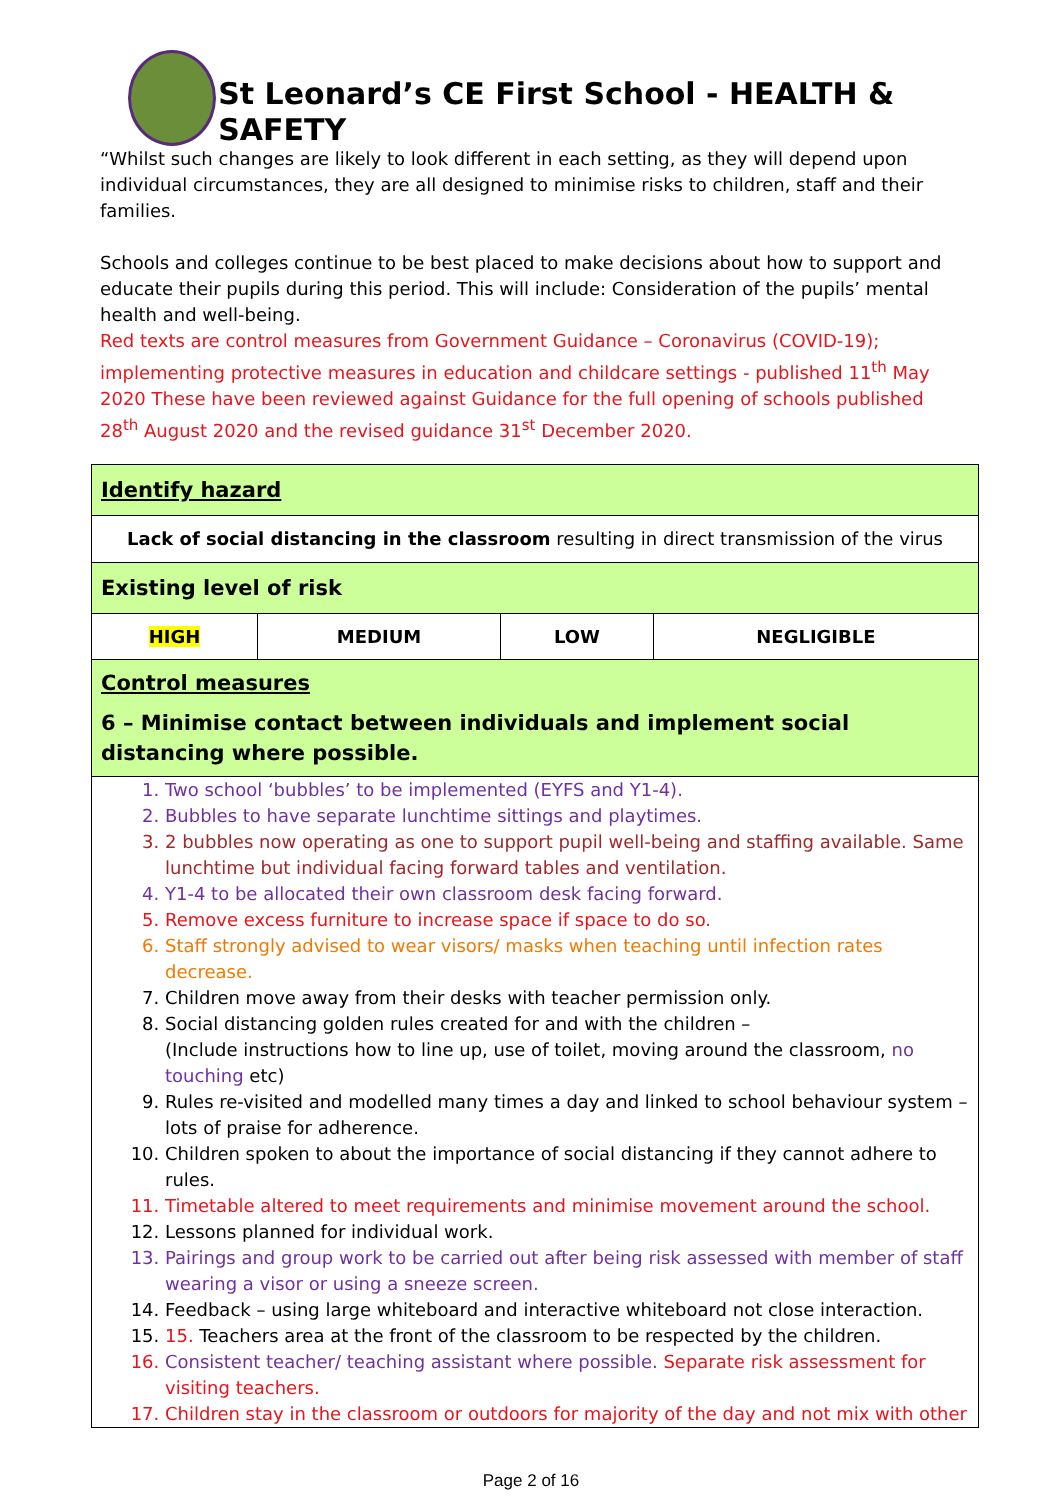St Leonard’s CE First School - HEALTH & SAFETY
“Whilst such changes are likely to look different in each setting, as they will depend upon individual circumstances, they are all designed to minimise risks to children, staff and their families.
Schools and colleges continue to be best placed to make decisions about how to support and educate their pupils during this period. This will include: Consideration of the pupils’ mental health and well-being.
Red texts are control measures from Government Guidance – Coronavirus (COVID-19); implementing protective measures in education and childcare settings - published 11<sup>th</sup> May 2020 These have been reviewed against Guidance for the full opening of schools published 28<sup>th</sup> August 2020 and the revised guidance 31<sup>st</sup> December 2020.
| Identify hazard | | | |
| Lack of social distancing in the classroom resulting in direct transmission of the virus | | | |
| Existing level of risk | | | |
| HIGH | MEDIUM | LOW | NEGLIGIBLE |
| Control measures 6 – Minimise contact between individuals and implement social distancing where possible. | | | |
| 1. Two school ‘bubbles’ to be implemented (EYFS and Y1-4). 2. Bubbles to have separate lunchtime sittings and playtimes. 3. 2 bubbles now operating as one to support pupil well-being and staffing available. Same lunchtime but individual facing forward tables and ventilation. 4. Y1-4 to be allocated their own classroom desk facing forward. 5. Remove excess furniture to increase space if space to do so. 6. Staff strongly advised to wear visors/ masks when teaching until infection rates decrease. 7. Children move away from their desks with teacher permission only. 8. Social distancing golden rules created for and with the children – (Include instructions how to line up, use of toilet, moving around the classroom, no touching etc) 9. Rules re-visited and modelled many times a day and linked to school behaviour system – lots of praise for adherence. 10. Children spoken to about the importance of social distancing if they cannot adhere to rules. 11. Timetable altered to meet requirements and minimise movement around the school. 12. Lessons planned for individual work. 13. Pairings and group work to be carried out after being risk assessed with member of staff wearing a visor or using a sneeze screen. 14. Feedback – using large whiteboard and interactive whiteboard not close interaction. 15. 15. Teachers area at the front of the classroom to be respected by the children. 16. Consistent teacher/ teaching assistant where possible. Separate risk assessment for visiting teachers. 17. Children stay in the classroom or outdoors for majority of the day and not mix with other | | | |
Page 2 of 16